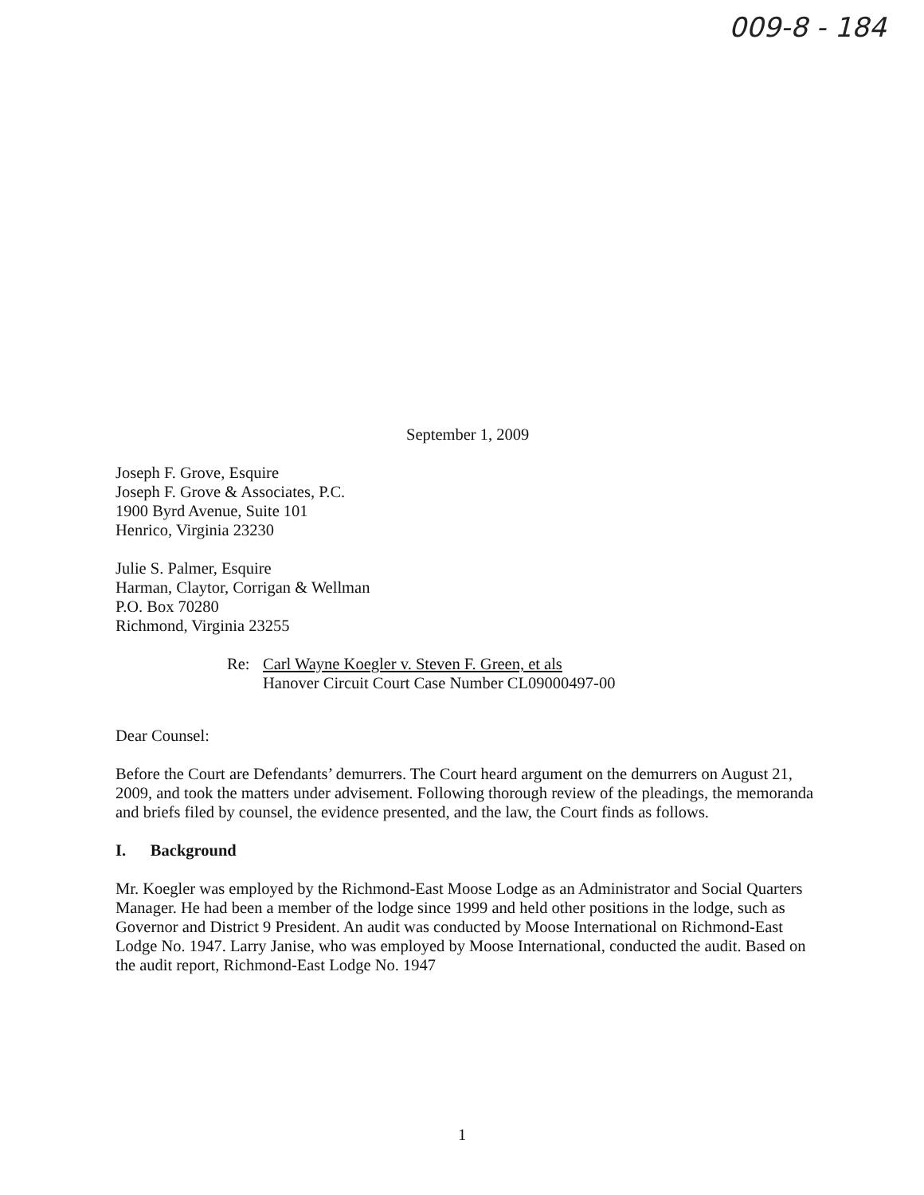009-8 - 184
September 1, 2009
Joseph F. Grove, Esquire
Joseph F. Grove & Associates, P.C.
1900 Byrd Avenue, Suite 101
Henrico, Virginia 23230
Julie S. Palmer, Esquire
Harman, Claytor, Corrigan & Wellman
P.O. Box 70280
Richmond, Virginia 23255
Re: Carl Wayne Koegler v. Steven F. Green, et als
Hanover Circuit Court Case Number CL09000497-00
Dear Counsel:
Before the Court are Defendants’ demurrers. The Court heard argument on the demurrers on August 21, 2009, and took the matters under advisement. Following thorough review of the pleadings, the memoranda and briefs filed by counsel, the evidence presented, and the law, the Court finds as follows.
I. Background
Mr. Koegler was employed by the Richmond-East Moose Lodge as an Administrator and Social Quarters Manager. He had been a member of the lodge since 1999 and held other positions in the lodge, such as Governor and District 9 President. An audit was conducted by Moose International on Richmond-East Lodge No. 1947. Larry Janise, who was employed by Moose International, conducted the audit. Based on the audit report, Richmond-East Lodge No. 1947
1